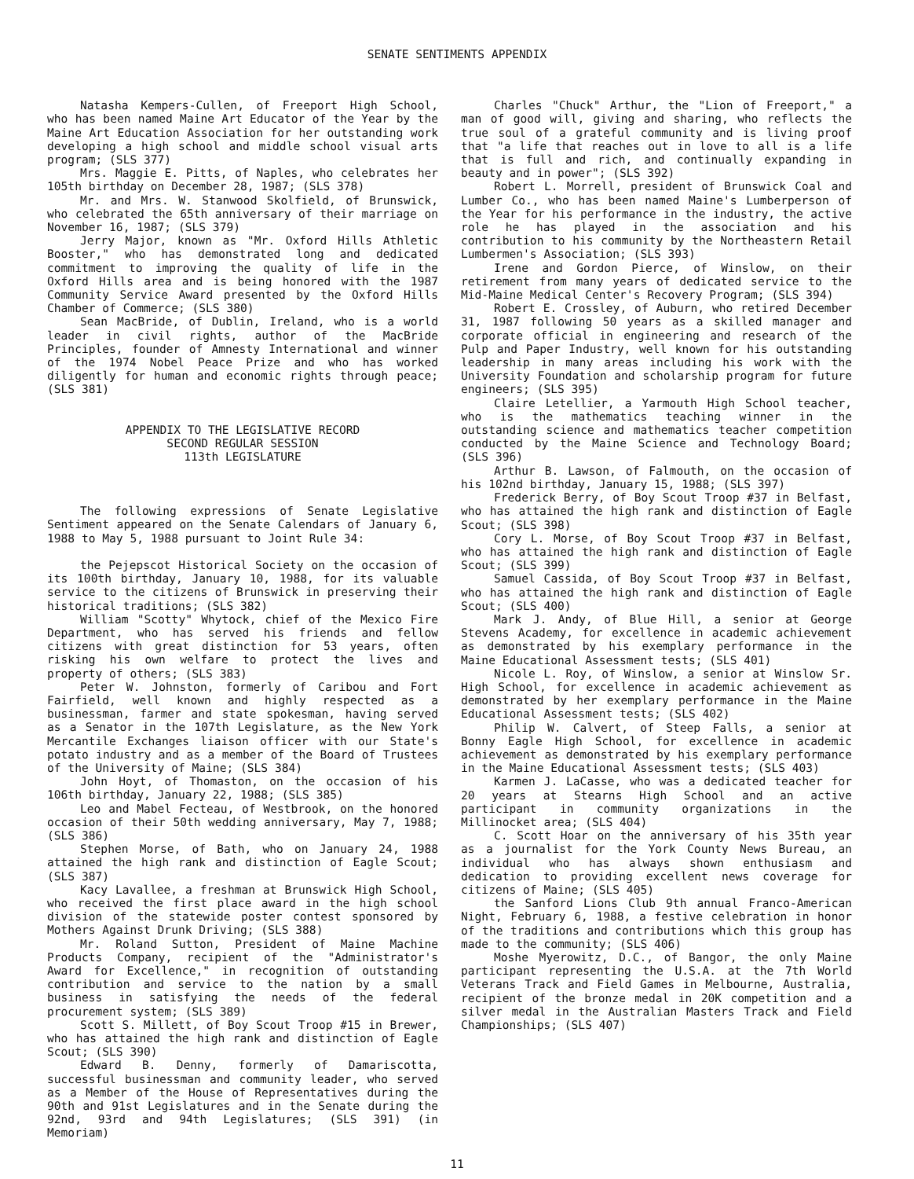SENATE SENTIMENTS APPENDIX
Natasha Kempers-Cullen, of Freeport High School, who has been named Maine Art Educator of the Year by the Maine Art Education Association for her outstanding work developing a high school and middle school visual arts program; (SLS 377)
Mrs. Maggie E. Pitts, of Naples, who celebrates her 105th birthday on December 28, 1987; (SLS 378)
Mr. and Mrs. W. Stanwood Skolfield, of Brunswick, who celebrated the 65th anniversary of their marriage on November 16, 1987; (SLS 379)
Jerry Major, known as "Mr. Oxford Hills Athletic Booster," who has demonstrated long and dedicated commitment to improving the quality of life in the Oxford Hills area and is being honored with the 1987 Community Service Award presented by the Oxford Hills Chamber of Commerce; (SLS 380)
Sean MacBride, of Dublin, Ireland, who is a world leader in civil rights, author of the MacBride Principles, founder of Amnesty International and winner of the 1974 Nobel Peace Prize and who has worked diligently for human and economic rights through peace; (SLS 381)
APPENDIX TO THE LEGISLATIVE RECORD
SECOND REGULAR SESSION
113th LEGISLATURE
The following expressions of Senate Legislative Sentiment appeared on the Senate Calendars of January 6, 1988 to May 5, 1988 pursuant to Joint Rule 34:
the Pejepscot Historical Society on the occasion of its 100th birthday, January 10, 1988, for its valuable service to the citizens of Brunswick in preserving their historical traditions; (SLS 382)
William "Scotty" Whytock, chief of the Mexico Fire Department, who has served his friends and fellow citizens with great distinction for 53 years, often risking his own welfare to protect the lives and property of others; (SLS 383)
Peter W. Johnston, formerly of Caribou and Fort Fairfield, well known and highly respected as a businessman, farmer and state spokesman, having served as a Senator in the 107th Legislature, as the New York Mercantile Exchanges liaison officer with our State's potato industry and as a member of the Board of Trustees of the University of Maine; (SLS 384)
John Hoyt, of Thomaston, on the occasion of his 106th birthday, January 22, 1988; (SLS 385)
Leo and Mabel Fecteau, of Westbrook, on the honored occasion of their 50th wedding anniversary, May 7, 1988; (SLS 386)
Stephen Morse, of Bath, who on January 24, 1988 attained the high rank and distinction of Eagle Scout; (SLS 387)
Kacy Lavallee, a freshman at Brunswick High School, who received the first place award in the high school division of the statewide poster contest sponsored by Mothers Against Drunk Driving; (SLS 388)
Mr. Roland Sutton, President of Maine Machine Products Company, recipient of the "Administrator's Award for Excellence," in recognition of outstanding contribution and service to the nation by a small business in satisfying the needs of the federal procurement system; (SLS 389)
Scott S. Millett, of Boy Scout Troop #15 in Brewer, who has attained the high rank and distinction of Eagle Scout; (SLS 390)
Edward B. Denny, formerly of Damariscotta, successful businessman and community leader, who served as a Member of the House of Representatives during the 90th and 91st Legislatures and in the Senate during the 92nd, 93rd and 94th Legislatures; (SLS 391) (in Memoriam)
Charles "Chuck" Arthur, the "Lion of Freeport," a man of good will, giving and sharing, who reflects the true soul of a grateful community and is living proof that "a life that reaches out in love to all is a life that is full and rich, and continually expanding in beauty and in power"; (SLS 392)
Robert L. Morrell, president of Brunswick Coal and Lumber Co., who has been named Maine's Lumberperson of the Year for his performance in the industry, the active role he has played in the association and his contribution to his community by the Northeastern Retail Lumbermen's Association; (SLS 393)
Irene and Gordon Pierce, of Winslow, on their retirement from many years of dedicated service to the Mid-Maine Medical Center's Recovery Program; (SLS 394)
Robert E. Crossley, of Auburn, who retired December 31, 1987 following 50 years as a skilled manager and corporate official in engineering and research of the Pulp and Paper Industry, well known for his outstanding leadership in many areas including his work with the University Foundation and scholarship program for future engineers; (SLS 395)
Claire Letellier, a Yarmouth High School teacher, who is the mathematics teaching winner in the outstanding science and mathematics teacher competition conducted by the Maine Science and Technology Board; (SLS 396)
Arthur B. Lawson, of Falmouth, on the occasion of his 102nd birthday, January 15, 1988; (SLS 397)
Frederick Berry, of Boy Scout Troop #37 in Belfast, who has attained the high rank and distinction of Eagle Scout; (SLS 398)
Cory L. Morse, of Boy Scout Troop #37 in Belfast, who has attained the high rank and distinction of Eagle Scout; (SLS 399)
Samuel Cassida, of Boy Scout Troop #37 in Belfast, who has attained the high rank and distinction of Eagle Scout; (SLS 400)
Mark J. Andy, of Blue Hill, a senior at George Stevens Academy, for excellence in academic achievement as demonstrated by his exemplary performance in the Maine Educational Assessment tests; (SLS 401)
Nicole L. Roy, of Winslow, a senior at Winslow Sr. High School, for excellence in academic achievement as demonstrated by her exemplary performance in the Maine Educational Assessment tests; (SLS 402)
Philip W. Calvert, of Steep Falls, a senior at Bonny Eagle High School, for excellence in academic achievement as demonstrated by his exemplary performance in the Maine Educational Assessment tests; (SLS 403)
Karmen J. LaCasse, who was a dedicated teacher for 20 years at Stearns High School and an active participant in community organizations in the Millinocket area; (SLS 404)
C. Scott Hoar on the anniversary of his 35th year as a journalist for the York County News Bureau, an individual who has always shown enthusiasm and dedication to providing excellent news coverage for citizens of Maine; (SLS 405)
the Sanford Lions Club 9th annual Franco-American Night, February 6, 1988, a festive celebration in honor of the traditions and contributions which this group has made to the community; (SLS 406)
Moshe Myerowitz, D.C., of Bangor, the only Maine participant representing the U.S.A. at the 7th World Veterans Track and Field Games in Melbourne, Australia, recipient of the bronze medal in 20K competition and a silver medal in the Australian Masters Track and Field Championships; (SLS 407)
11